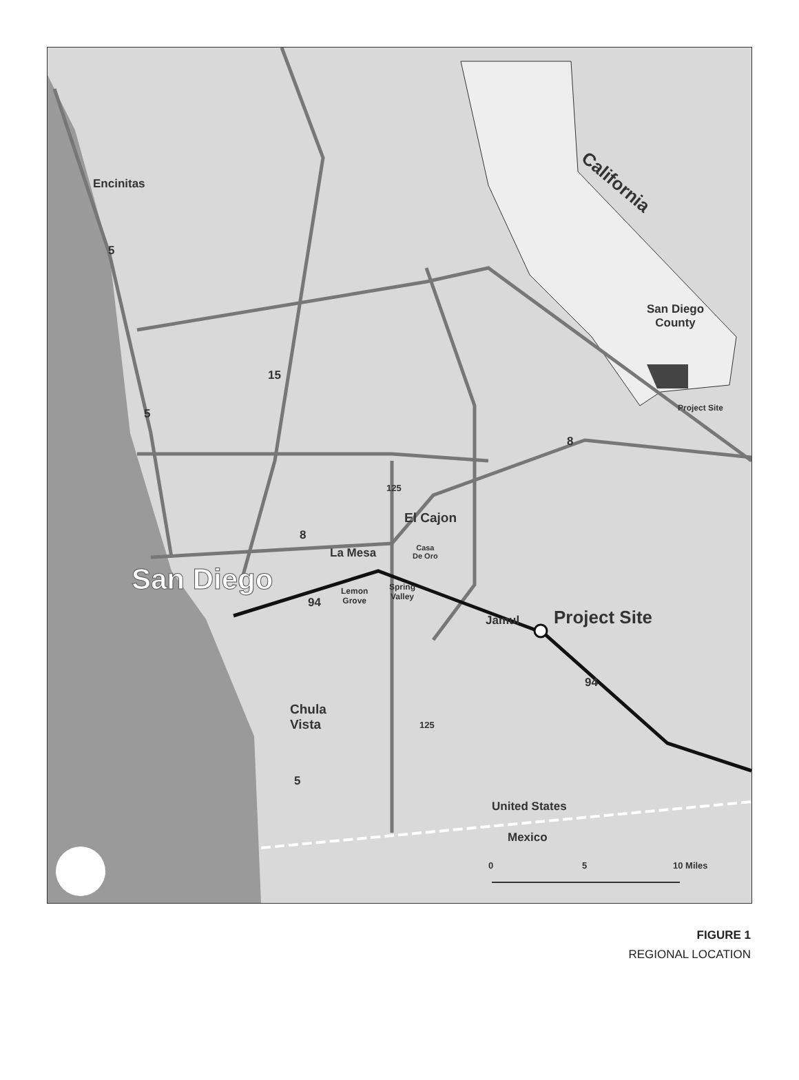Encinitas California
San Diego
County
Project Site
5
15
5
8
125
El Cajon
8
La Mesa Casa
De Oro
San Diego Lemon
Grove
Spring
Valley 94
Jamul Project Site
94
Chula
Vista 125
5
United States
Mexico
0 5 10 Miles
FIGURE 1
REGIONAL LOCATION